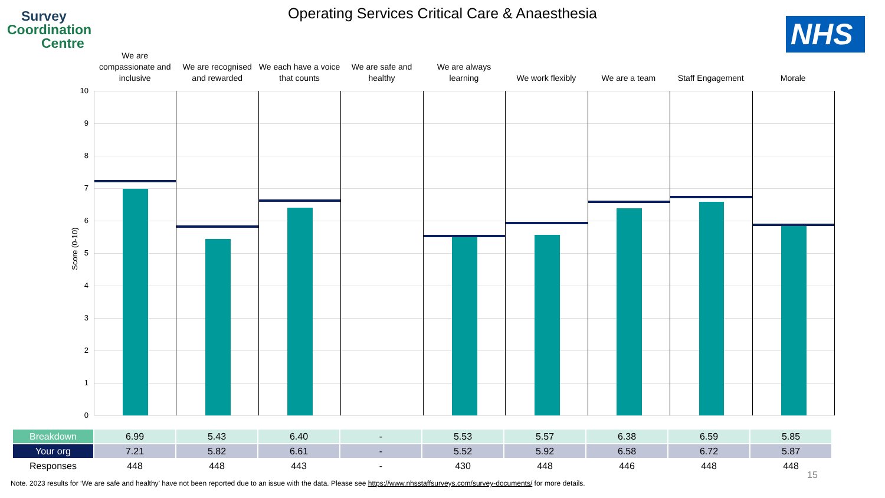Survey
Coordination
Centre
Operating Services Critical Care & Anaesthesia
NHS
We are compassionate and inclusive
We are recognised and rewarded
We each have a voice that counts
We are safe and healthy
We are always learning
We work flexibly
We are a team
Staff Engagement
Morale
Score (0-10)
10
9
8
7
6
5
4
3
2
1
0
| Breakdown | 6.99 | 5.43 | 6.40 | - | 5.53 | 5.57 | 6.38 | 6.59 | 5.85 |
| Your org | 7.21 | 5.82 | 6.61 | - | 5.52 | 5.92 | 6.58 | 6.72 | 5.87 |
| Responses | 448 | 448 | 443 | - | 430 | 448 | 446 | 448 | 448 |
15
Note. 2023 results for ‘We are safe and healthy’ have not been reported due to an issue with the data. Please see https://www.nhsstaffsurveys.com/survey-documents/ for more details.